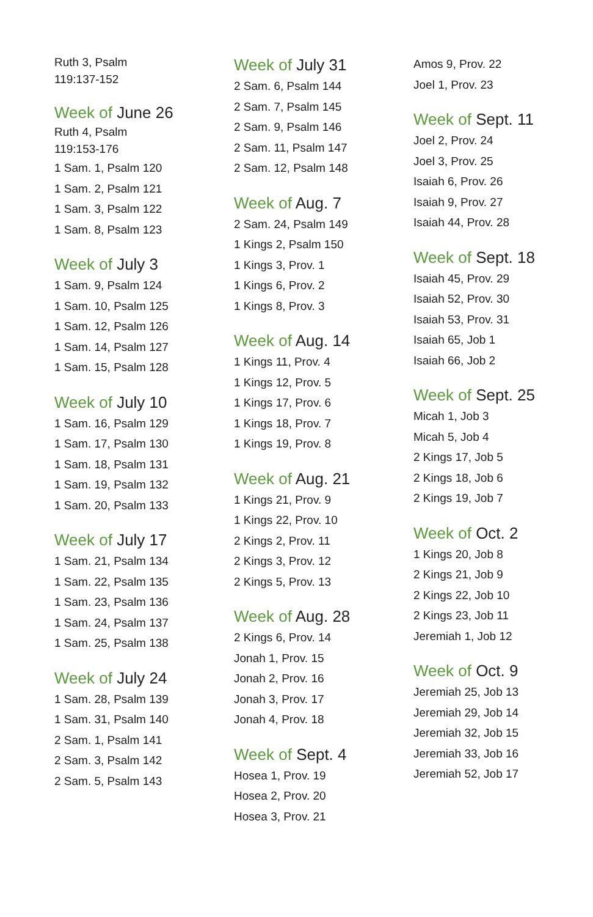Ruth 3, Psalm 119:137-152
Week of June 26
Ruth 4, Psalm 119:153-176
1 Sam. 1, Psalm 120
1 Sam. 2, Psalm 121
1 Sam. 3, Psalm 122
1 Sam. 8, Psalm 123
Week of July 3
1 Sam. 9, Psalm 124
1 Sam. 10, Psalm 125
1 Sam. 12, Psalm 126
1 Sam. 14, Psalm 127
1 Sam. 15, Psalm 128
Week of July 10
1 Sam. 16, Psalm 129
1 Sam. 17, Psalm 130
1 Sam. 18, Psalm 131
1 Sam. 19, Psalm 132
1 Sam. 20, Psalm 133
Week of July 17
1 Sam. 21, Psalm 134
1 Sam. 22, Psalm 135
1 Sam. 23, Psalm 136
1 Sam. 24, Psalm 137
1 Sam. 25, Psalm 138
Week of July 24
1 Sam. 28, Psalm 139
1 Sam. 31, Psalm 140
2 Sam. 1, Psalm 141
2 Sam. 3, Psalm 142
2 Sam. 5, Psalm 143
Week of July 31
2 Sam. 6, Psalm 144
2 Sam. 7, Psalm 145
2 Sam. 9, Psalm 146
2 Sam. 11, Psalm 147
2 Sam. 12, Psalm 148
Week of Aug. 7
2 Sam. 24, Psalm 149
1 Kings 2, Psalm 150
1 Kings 3, Prov. 1
1 Kings 6, Prov. 2
1 Kings 8, Prov. 3
Week of Aug. 14
1 Kings 11, Prov. 4
1 Kings 12, Prov. 5
1 Kings 17, Prov. 6
1 Kings 18, Prov. 7
1 Kings 19, Prov. 8
Week of Aug. 21
1 Kings 21, Prov. 9
1 Kings 22, Prov. 10
2 Kings 2, Prov. 11
2 Kings 3, Prov. 12
2 Kings 5, Prov. 13
Week of Aug. 28
2 Kings 6, Prov. 14
Jonah 1, Prov. 15
Jonah 2, Prov. 16
Jonah 3, Prov. 17
Jonah 4, Prov. 18
Week of Sept. 4
Hosea 1, Prov. 19
Hosea 2, Prov. 20
Hosea 3, Prov. 21
Amos 9, Prov. 22
Joel 1, Prov. 23
Week of Sept. 11
Joel 2, Prov. 24
Joel 3, Prov. 25
Isaiah 6, Prov. 26
Isaiah 9, Prov. 27
Isaiah 44, Prov. 28
Week of Sept. 18
Isaiah 45, Prov. 29
Isaiah 52, Prov. 30
Isaiah 53, Prov. 31
Isaiah 65, Job 1
Isaiah 66, Job 2
Week of Sept. 25
Micah 1, Job 3
Micah 5, Job 4
2 Kings 17, Job 5
2 Kings 18, Job 6
2 Kings 19, Job 7
Week of Oct. 2
1 Kings 20, Job 8
2 Kings 21, Job 9
2 Kings 22, Job 10
2 Kings 23, Job 11
Jeremiah 1, Job 12
Week of Oct. 9
Jeremiah 25, Job 13
Jeremiah 29, Job 14
Jeremiah 32, Job 15
Jeremiah 33, Job 16
Jeremiah 52, Job 17